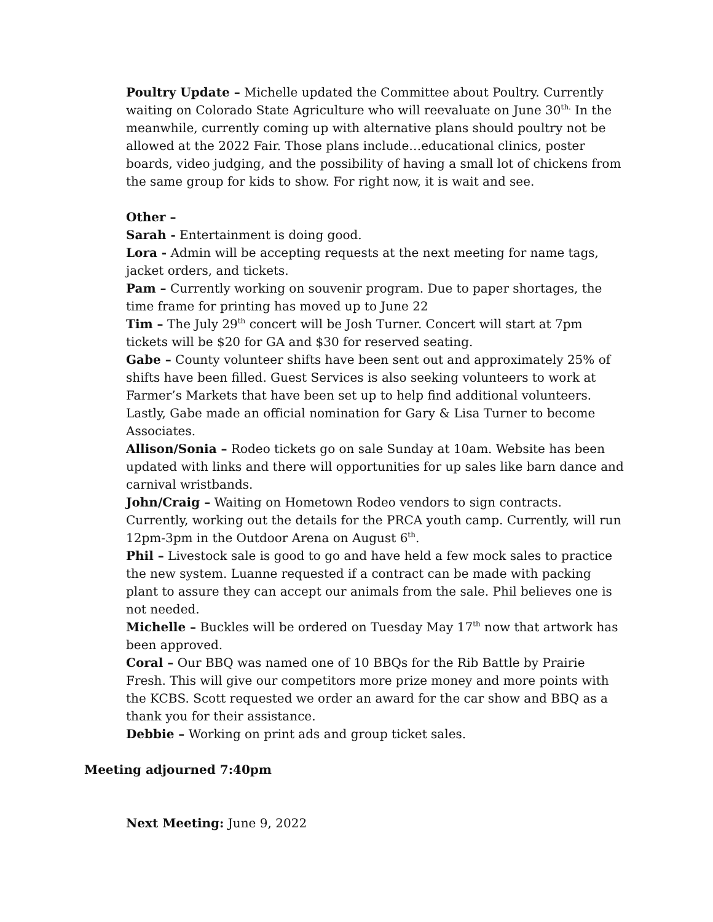Poultry Update – Michelle updated the Committee about Poultry. Currently waiting on Colorado State Agriculture who will reevaluate on June 30<sup>th.</sup> In the meanwhile, currently coming up with alternative plans should poultry not be allowed at the 2022 Fair. Those plans include…educational clinics, poster boards, video judging, and the possibility of having a small lot of chickens from the same group for kids to show. For right now, it is wait and see.
Other –
Sarah - Entertainment is doing good.
Lora - Admin will be accepting requests at the next meeting for name tags, jacket orders, and tickets.
Pam – Currently working on souvenir program. Due to paper shortages, the time frame for printing has moved up to June 22
Tim – The July 29<sup>th</sup> concert will be Josh Turner. Concert will start at 7pm tickets will be $20 for GA and $30 for reserved seating.
Gabe – County volunteer shifts have been sent out and approximately 25% of shifts have been filled. Guest Services is also seeking volunteers to work at Farmer’s Markets that have been set up to help find additional volunteers. Lastly, Gabe made an official nomination for Gary & Lisa Turner to become Associates.
Allison/Sonia – Rodeo tickets go on sale Sunday at 10am. Website has been updated with links and there will opportunities for up sales like barn dance and carnival wristbands.
John/Craig – Waiting on Hometown Rodeo vendors to sign contracts. Currently, working out the details for the PRCA youth camp. Currently, will run 12pm-3pm in the Outdoor Arena on August 6<sup>th</sup>.
Phil – Livestock sale is good to go and have held a few mock sales to practice the new system. Luanne requested if a contract can be made with packing plant to assure they can accept our animals from the sale. Phil believes one is not needed.
Michelle – Buckles will be ordered on Tuesday May 17<sup>th</sup> now that artwork has been approved.
Coral – Our BBQ was named one of 10 BBQs for the Rib Battle by Prairie Fresh. This will give our competitors more prize money and more points with the KCBS. Scott requested we order an award for the car show and BBQ as a thank you for their assistance.
Debbie – Working on print ads and group ticket sales.
Meeting adjourned 7:40pm
Next Meeting: June 9, 2022